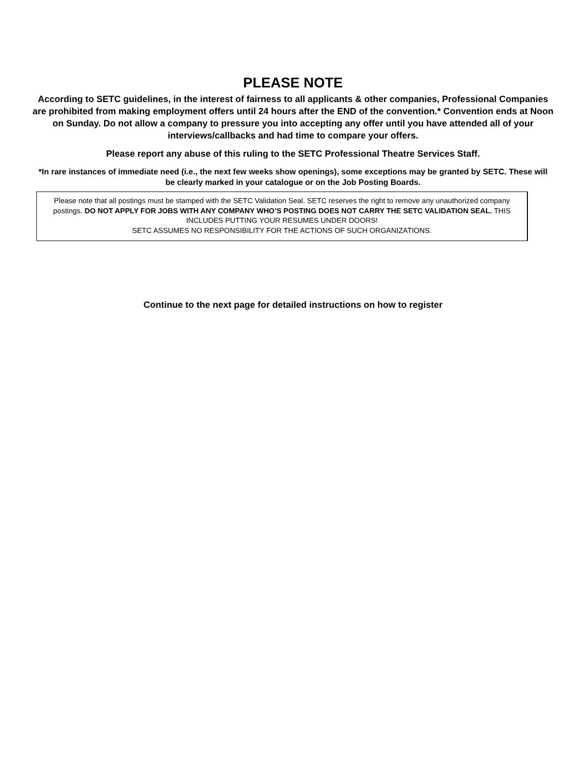PLEASE NOTE
According to SETC guidelines, in the interest of fairness to all applicants & other companies, Professional Companies are prohibited from making employment offers until 24 hours after the END of the convention.* Convention ends at Noon on Sunday. Do not allow a company to pressure you into accepting any offer until you have attended all of your interviews/callbacks and had time to compare your offers.
Please report any abuse of this ruling to the SETC Professional Theatre Services Staff.
*In rare instances of immediate need (i.e., the next few weeks show openings), some exceptions may be granted by SETC. These will be clearly marked in your catalogue or on the Job Posting Boards.
Please note that all postings must be stamped with the SETC Validation Seal. SETC reserves the right to remove any unauthorized company postings. DO NOT APPLY FOR JOBS WITH ANY COMPANY WHO’S POSTING DOES NOT CARRY THE SETC VALIDATION SEAL. THIS INCLUDES PUTTING YOUR RESUMES UNDER DOORS!
SETC ASSUMES NO RESPONSIBILITY FOR THE ACTIONS OF SUCH ORGANIZATIONS.
Continue to the next page for detailed instructions on how to register